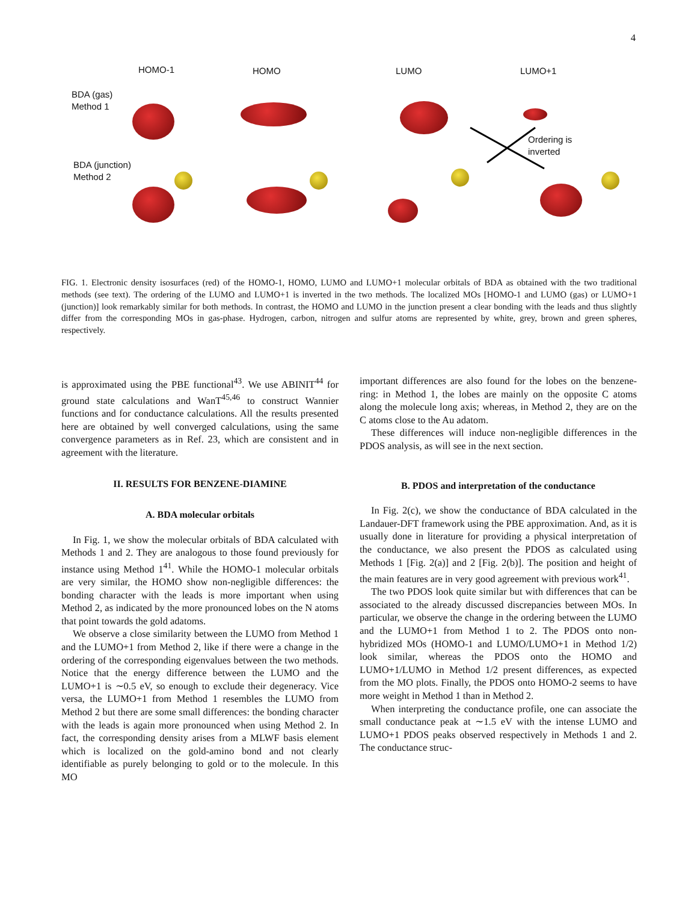4
HOMO-1 HOMO LUMO LUMO+1
BDA (gas)
Method 1
BDA (junction)
Method 2
Ordering is
inverted
FIG. 1. Electronic density isosurfaces (red) of the HOMO-1, HOMO, LUMO and LUMO+1 molecular orbitals of BDA as obtained with the two traditional methods (see text). The ordering of the LUMO and LUMO+1 is inverted in the two methods. The localized MOs [HOMO-1 and LUMO (gas) or LUMO+1 (junction)] look remarkably similar for both methods. In contrast, the HOMO and LUMO in the junction present a clear bonding with the leads and thus slightly differ from the corresponding MOs in gas-phase. Hydrogen, carbon, nitrogen and sulfur atoms are represented by white, grey, brown and green spheres, respectively.
is approximated using the PBE functional<sup>43</sup>. We use ABINIT<sup>44</sup> for ground state calculations and WanT<sup>45,46</sup> to construct Wannier functions and for conductance calculations. All the results presented here are obtained by well converged calculations, using the same convergence parameters as in Ref. 23, which are consistent and in agreement with the literature.
II. RESULTS FOR BENZENE-DIAMINE
A. BDA molecular orbitals
In Fig. 1, we show the molecular orbitals of BDA calculated with Methods 1 and 2. They are analogous to those found previously for instance using Method 1<sup>41</sup>. While the HOMO-1 molecular orbitals are very similar, the HOMO show non-negligible differences: the bonding character with the leads is more important when using Method 2, as indicated by the more pronounced lobes on the N atoms that point towards the gold adatoms.
We observe a close similarity between the LUMO from Method 1 and the LUMO+1 from Method 2, like if there were a change in the ordering of the corresponding eigenvalues between the two methods. Notice that the energy difference between the LUMO and the LUMO+1 is ∼0.5 eV, so enough to exclude their degeneracy. Vice versa, the LUMO+1 from Method 1 resembles the LUMO from Method 2 but there are some small differences: the bonding character with the leads is again more pronounced when using Method 2. In fact, the corresponding density arises from a MLWF basis element which is localized on the gold-amino bond and not clearly identifiable as purely belonging to gold or to the molecule. In this MO
important differences are also found for the lobes on the benzene-ring: in Method 1, the lobes are mainly on the opposite C atoms along the molecule long axis; whereas, in Method 2, they are on the C atoms close to the Au adatom.
These differences will induce non-negligible differences in the PDOS analysis, as will see in the next section.
B. PDOS and interpretation of the conductance
In Fig. 2(c), we show the conductance of BDA calculated in the Landauer-DFT framework using the PBE approximation. And, as it is usually done in literature for providing a physical interpretation of the conductance, we also present the PDOS as calculated using Methods 1 [Fig. 2(a)] and 2 [Fig. 2(b)]. The position and height of the main features are in very good agreement with previous work<sup>41</sup>.
The two PDOS look quite similar but with differences that can be associated to the already discussed discrepancies between MOs. In particular, we observe the change in the ordering between the LUMO and the LUMO+1 from Method 1 to 2. The PDOS onto non-hybridized MOs (HOMO-1 and LUMO/LUMO+1 in Method 1/2) look similar, whereas the PDOS onto the HOMO and LUMO+1/LUMO in Method 1/2 present differences, as expected from the MO plots. Finally, the PDOS onto HOMO-2 seems to have more weight in Method 1 than in Method 2.
When interpreting the conductance profile, one can associate the small conductance peak at ∼1.5 eV with the intense LUMO and LUMO+1 PDOS peaks observed respectively in Methods 1 and 2. The conductance struc-